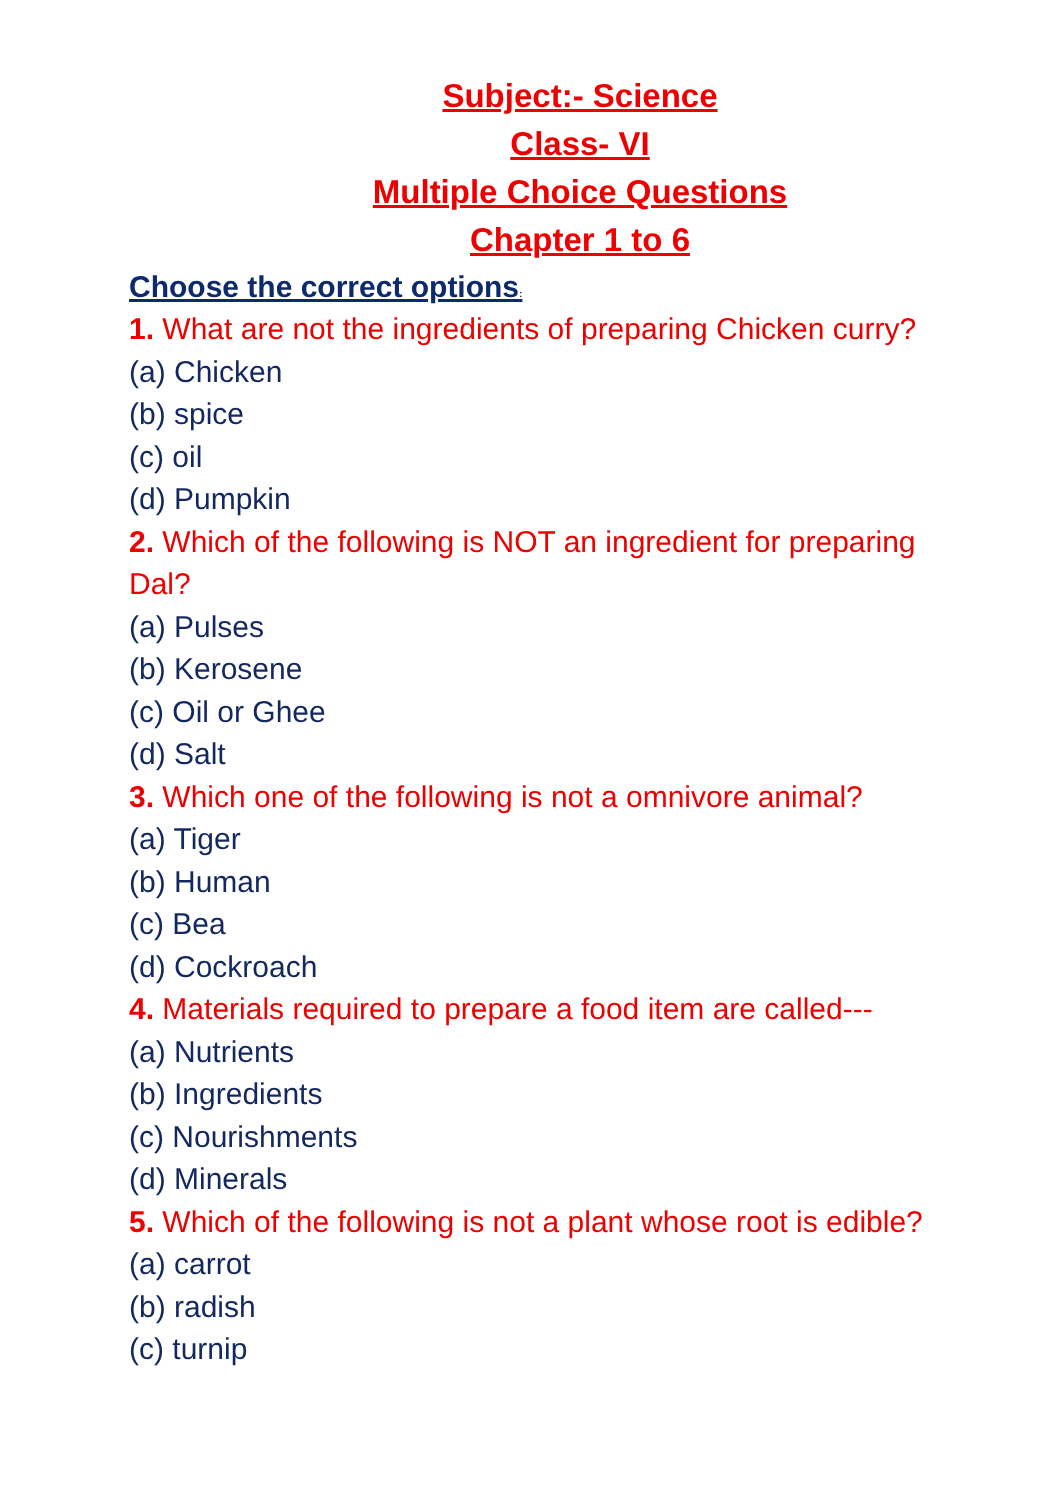Subject:- Science
Class- VI
Multiple Choice Questions
Chapter 1 to 6
Choose the correct options:
1. What are not the ingredients of preparing Chicken curry?
(a) Chicken
(b) spice
(c) oil
(d) Pumpkin
2. Which of the following is NOT an ingredient for preparing Dal?
(a) Pulses
(b) Kerosene
(c) Oil or Ghee
(d) Salt
3. Which one of the following is not a omnivore animal?
(a) Tiger
(b) Human
(c) Bea
(d) Cockroach
4. Materials required to prepare a food item are called---
(a) Nutrients
(b) Ingredients
(c) Nourishments
(d) Minerals
5. Which of the following is not a plant whose root is edible?
(a) carrot
(b) radish
(c) turnip